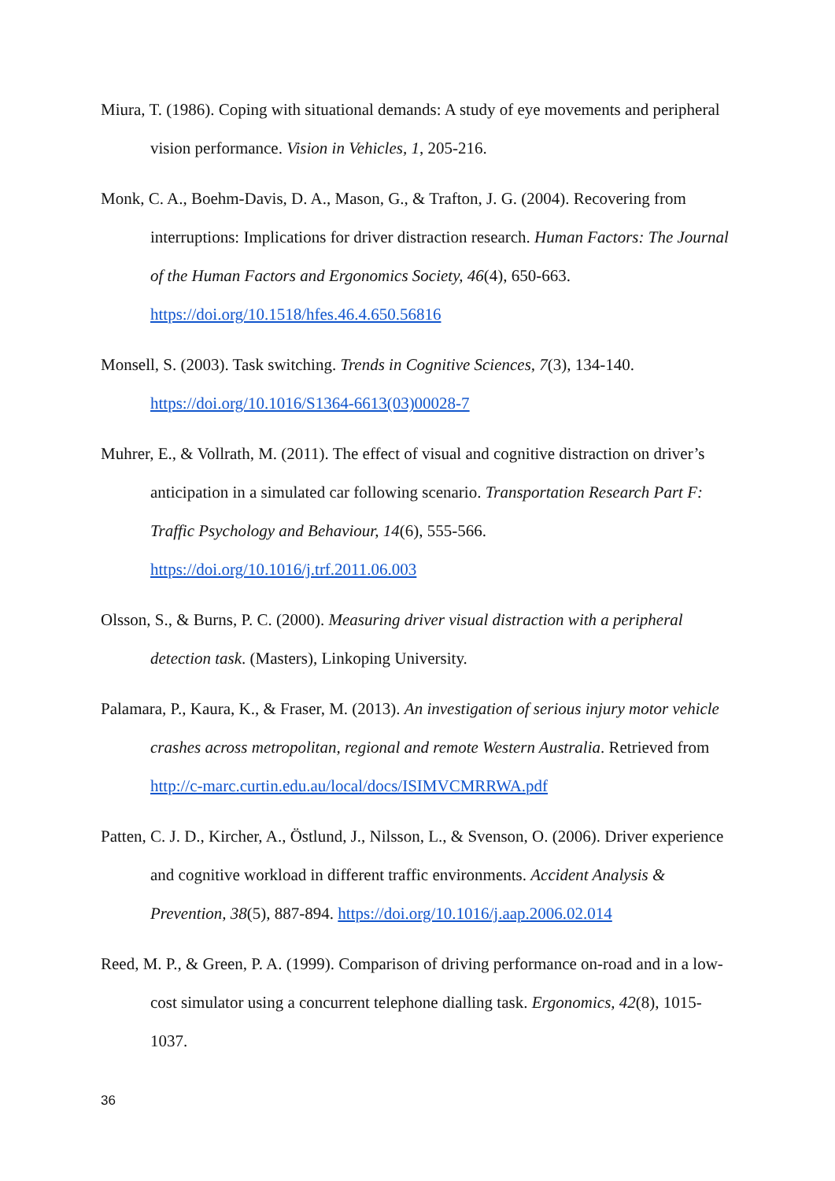Miura, T. (1986). Coping with situational demands: A study of eye movements and peripheral vision performance. Vision in Vehicles, 1, 205-216.
Monk, C. A., Boehm-Davis, D. A., Mason, G., & Trafton, J. G. (2004). Recovering from interruptions: Implications for driver distraction research. Human Factors: The Journal of the Human Factors and Ergonomics Society, 46(4), 650-663. https://doi.org/10.1518/hfes.46.4.650.56816
Monsell, S. (2003). Task switching. Trends in Cognitive Sciences, 7(3), 134-140. https://doi.org/10.1016/S1364-6613(03)00028-7
Muhrer, E., & Vollrath, M. (2011). The effect of visual and cognitive distraction on driver’s anticipation in a simulated car following scenario. Transportation Research Part F: Traffic Psychology and Behaviour, 14(6), 555-566. https://doi.org/10.1016/j.trf.2011.06.003
Olsson, S., & Burns, P. C. (2000). Measuring driver visual distraction with a peripheral detection task. (Masters), Linkoping University.
Palamara, P., Kaura, K., & Fraser, M. (2013). An investigation of serious injury motor vehicle crashes across metropolitan, regional and remote Western Australia. Retrieved from http://c-marc.curtin.edu.au/local/docs/ISIMVCMRRWA.pdf
Patten, C. J. D., Kircher, A., Östlund, J., Nilsson, L., & Svenson, O. (2006). Driver experience and cognitive workload in different traffic environments. Accident Analysis & Prevention, 38(5), 887-894. https://doi.org/10.1016/j.aap.2006.02.014
Reed, M. P., & Green, P. A. (1999). Comparison of driving performance on-road and in a low-cost simulator using a concurrent telephone dialling task. Ergonomics, 42(8), 1015-1037.
36